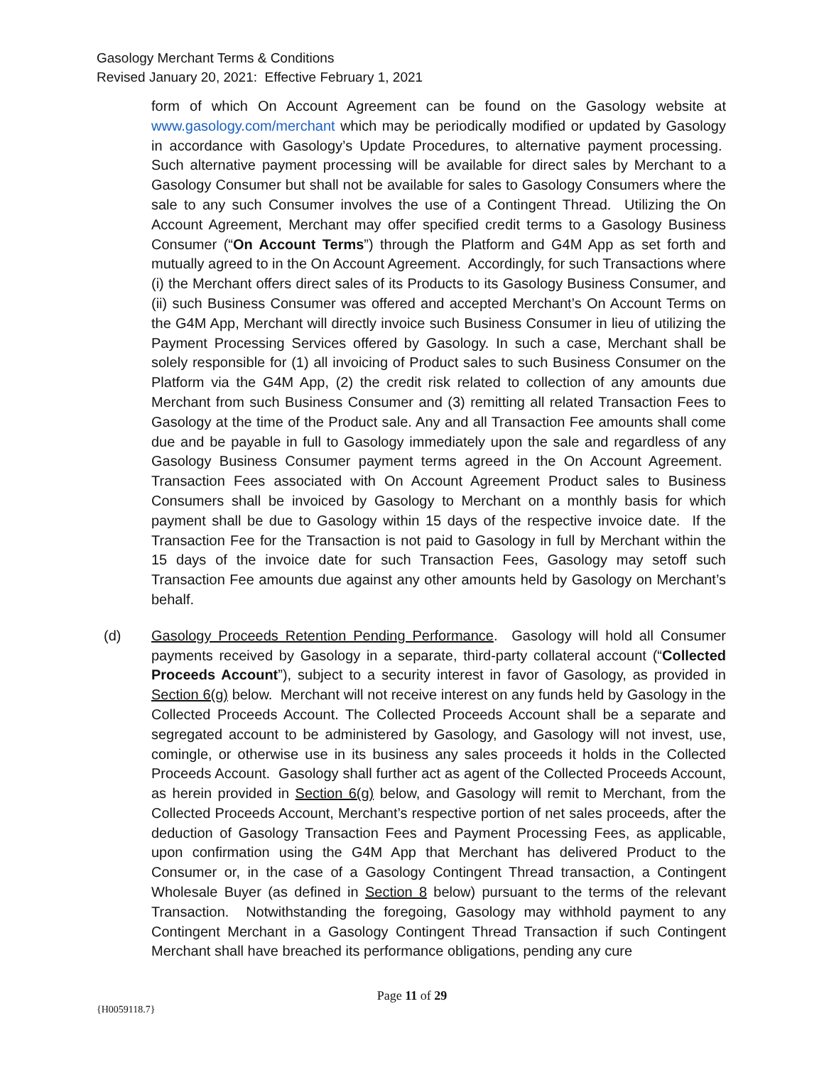Gasology Merchant Terms & Conditions
Revised January 20, 2021: Effective February 1, 2021
form of which On Account Agreement can be found on the Gasology website at www.gasology.com/merchant which may be periodically modified or updated by Gasology in accordance with Gasology’s Update Procedures, to alternative payment processing. Such alternative payment processing will be available for direct sales by Merchant to a Gasology Consumer but shall not be available for sales to Gasology Consumers where the sale to any such Consumer involves the use of a Contingent Thread. Utilizing the On Account Agreement, Merchant may offer specified credit terms to a Gasology Business Consumer (“On Account Terms”) through the Platform and G4M App as set forth and mutually agreed to in the On Account Agreement. Accordingly, for such Transactions where (i) the Merchant offers direct sales of its Products to its Gasology Business Consumer, and (ii) such Business Consumer was offered and accepted Merchant’s On Account Terms on the G4M App, Merchant will directly invoice such Business Consumer in lieu of utilizing the Payment Processing Services offered by Gasology. In such a case, Merchant shall be solely responsible for (1) all invoicing of Product sales to such Business Consumer on the Platform via the G4M App, (2) the credit risk related to collection of any amounts due Merchant from such Business Consumer and (3) remitting all related Transaction Fees to Gasology at the time of the Product sale. Any and all Transaction Fee amounts shall come due and be payable in full to Gasology immediately upon the sale and regardless of any Gasology Business Consumer payment terms agreed in the On Account Agreement. Transaction Fees associated with On Account Agreement Product sales to Business Consumers shall be invoiced by Gasology to Merchant on a monthly basis for which payment shall be due to Gasology within 15 days of the respective invoice date. If the Transaction Fee for the Transaction is not paid to Gasology in full by Merchant within the 15 days of the invoice date for such Transaction Fees, Gasology may setoff such Transaction Fee amounts due against any other amounts held by Gasology on Merchant’s behalf.
(d) Gasology Proceeds Retention Pending Performance. Gasology will hold all Consumer payments received by Gasology in a separate, third-party collateral account (“Collected Proceeds Account”), subject to a security interest in favor of Gasology, as provided in Section 6(g) below. Merchant will not receive interest on any funds held by Gasology in the Collected Proceeds Account. The Collected Proceeds Account shall be a separate and segregated account to be administered by Gasology, and Gasology will not invest, use, comingle, or otherwise use in its business any sales proceeds it holds in the Collected Proceeds Account. Gasology shall further act as agent of the Collected Proceeds Account, as herein provided in Section 6(g) below, and Gasology will remit to Merchant, from the Collected Proceeds Account, Merchant’s respective portion of net sales proceeds, after the deduction of Gasology Transaction Fees and Payment Processing Fees, as applicable, upon confirmation using the G4M App that Merchant has delivered Product to the Consumer or, in the case of a Gasology Contingent Thread transaction, a Contingent Wholesale Buyer (as defined in Section 8 below) pursuant to the terms of the relevant Transaction. Notwithstanding the foregoing, Gasology may withhold payment to any Contingent Merchant in a Gasology Contingent Thread Transaction if such Contingent Merchant shall have breached its performance obligations, pending any cure
Page 11 of 29
{H0059118.7}